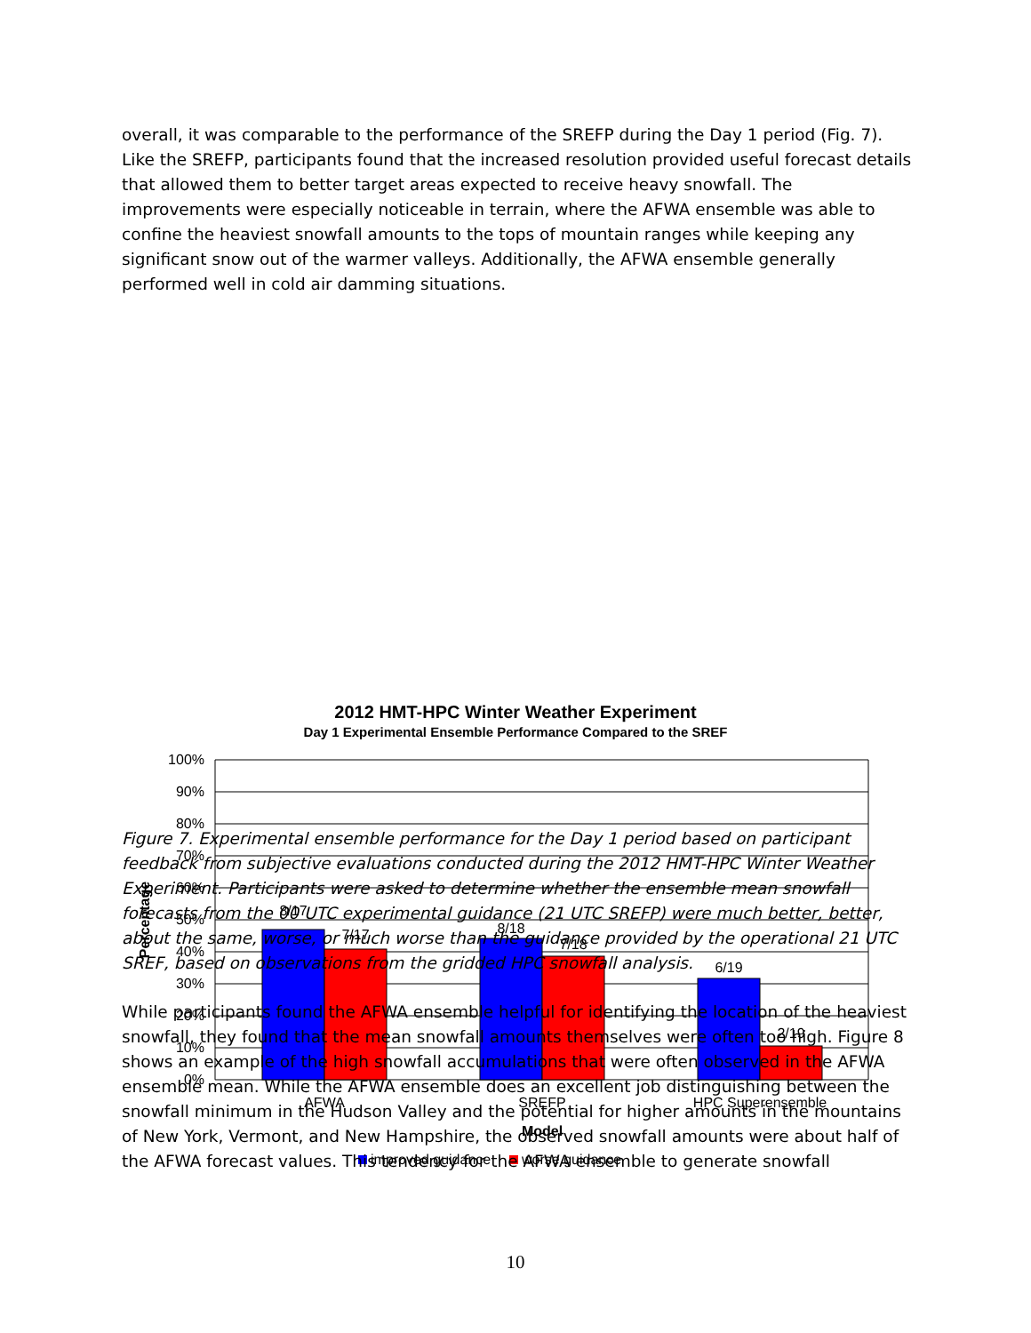overall, it was comparable to the performance of the SREFP during the Day 1 period (Fig. 7). Like the SREFP, participants found that the increased resolution provided useful forecast details that allowed them to better target areas expected to receive heavy snowfall. The improvements were especially noticeable in terrain, where the AFWA ensemble was able to confine the heaviest snowfall amounts to the tops of mountain ranges while keeping any significant snow out of the warmer valleys. Additionally, the AFWA ensemble generally performed well in cold air damming situations.
2012 HMT-HPC Winter Weather Experiment
Day 1 Experimental Ensemble Performance Compared to the SREF
100%
90%
80%
70%
60%
50%
40%
30%
20%
10%
0%
8/17
7/17
8/18
7/18
6/19
2/19
AFWA
SREFP
HPC Superensemble
Model
Percentage
improved guidance
worse guidance
Figure 7. Experimental ensemble performance for the Day 1 period based on participant feedback from subjective evaluations conducted during the 2012 HMT-HPC Winter Weather Experiment. Participants were asked to determine whether the ensemble mean snowfall forecasts from the 00 UTC experimental guidance (21 UTC SREFP) were much better, better, about the same, worse, or much worse than the guidance provided by the operational 21 UTC SREF, based on observations from the gridded HPC snowfall analysis.
While participants found the AFWA ensemble helpful for identifying the location of the heaviest snowfall, they found that the mean snowfall amounts themselves were often too high. Figure 8 shows an example of the high snowfall accumulations that were often observed in the AFWA ensemble mean. While the AFWA ensemble does an excellent job distinguishing between the snowfall minimum in the Hudson Valley and the potential for higher amounts in the mountains of New York, Vermont, and New Hampshire, the observed snowfall amounts were about half of the AFWA forecast values. This tendency for the AFWA ensemble to generate snowfall
10